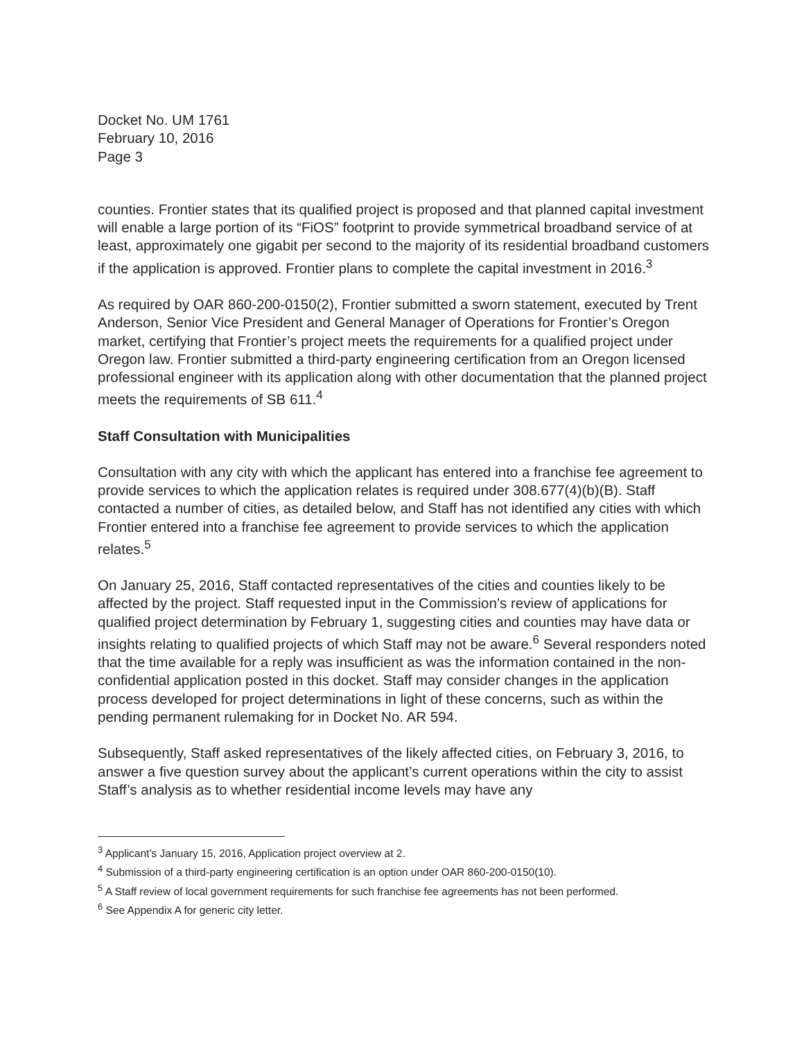Docket No. UM 1761
February 10, 2016
Page 3
counties. Frontier states that its qualified project is proposed and that planned capital investment will enable a large portion of its “FiOS” footprint to provide symmetrical broadband service of at least, approximately one gigabit per second to the majority of its residential broadband customers if the application is approved. Frontier plans to complete the capital investment in 2016.<sup>3</sup>
As required by OAR 860-200-0150(2), Frontier submitted a sworn statement, executed by Trent Anderson, Senior Vice President and General Manager of Operations for Frontier’s Oregon market, certifying that Frontier’s project meets the requirements for a qualified project under Oregon law. Frontier submitted a third-party engineering certification from an Oregon licensed professional engineer with its application along with other documentation that the planned project meets the requirements of SB 611.<sup>4</sup>
Staff Consultation with Municipalities
Consultation with any city with which the applicant has entered into a franchise fee agreement to provide services to which the application relates is required under 308.677(4)(b)(B). Staff contacted a number of cities, as detailed below, and Staff has not identified any cities with which Frontier entered into a franchise fee agreement to provide services to which the application relates.<sup>5</sup>
On January 25, 2016, Staff contacted representatives of the cities and counties likely to be affected by the project. Staff requested input in the Commission’s review of applications for qualified project determination by February 1, suggesting cities and counties may have data or insights relating to qualified projects of which Staff may not be aware.<sup>6</sup> Several responders noted that the time available for a reply was insufficient as was the information contained in the non-confidential application posted in this docket. Staff may consider changes in the application process developed for project determinations in light of these concerns, such as within the pending permanent rulemaking for in Docket No. AR 594.
Subsequently, Staff asked representatives of the likely affected cities, on February 3, 2016, to answer a five question survey about the applicant’s current operations within the city to assist Staff’s analysis as to whether residential income levels may have any
<sup>3</sup> Applicant’s January 15, 2016, Application project overview at 2.
<sup>4</sup> Submission of a third-party engineering certification is an option under OAR 860-200-0150(10).
<sup>5</sup> A Staff review of local government requirements for such franchise fee agreements has not been performed.
<sup>6</sup> See Appendix A for generic city letter.